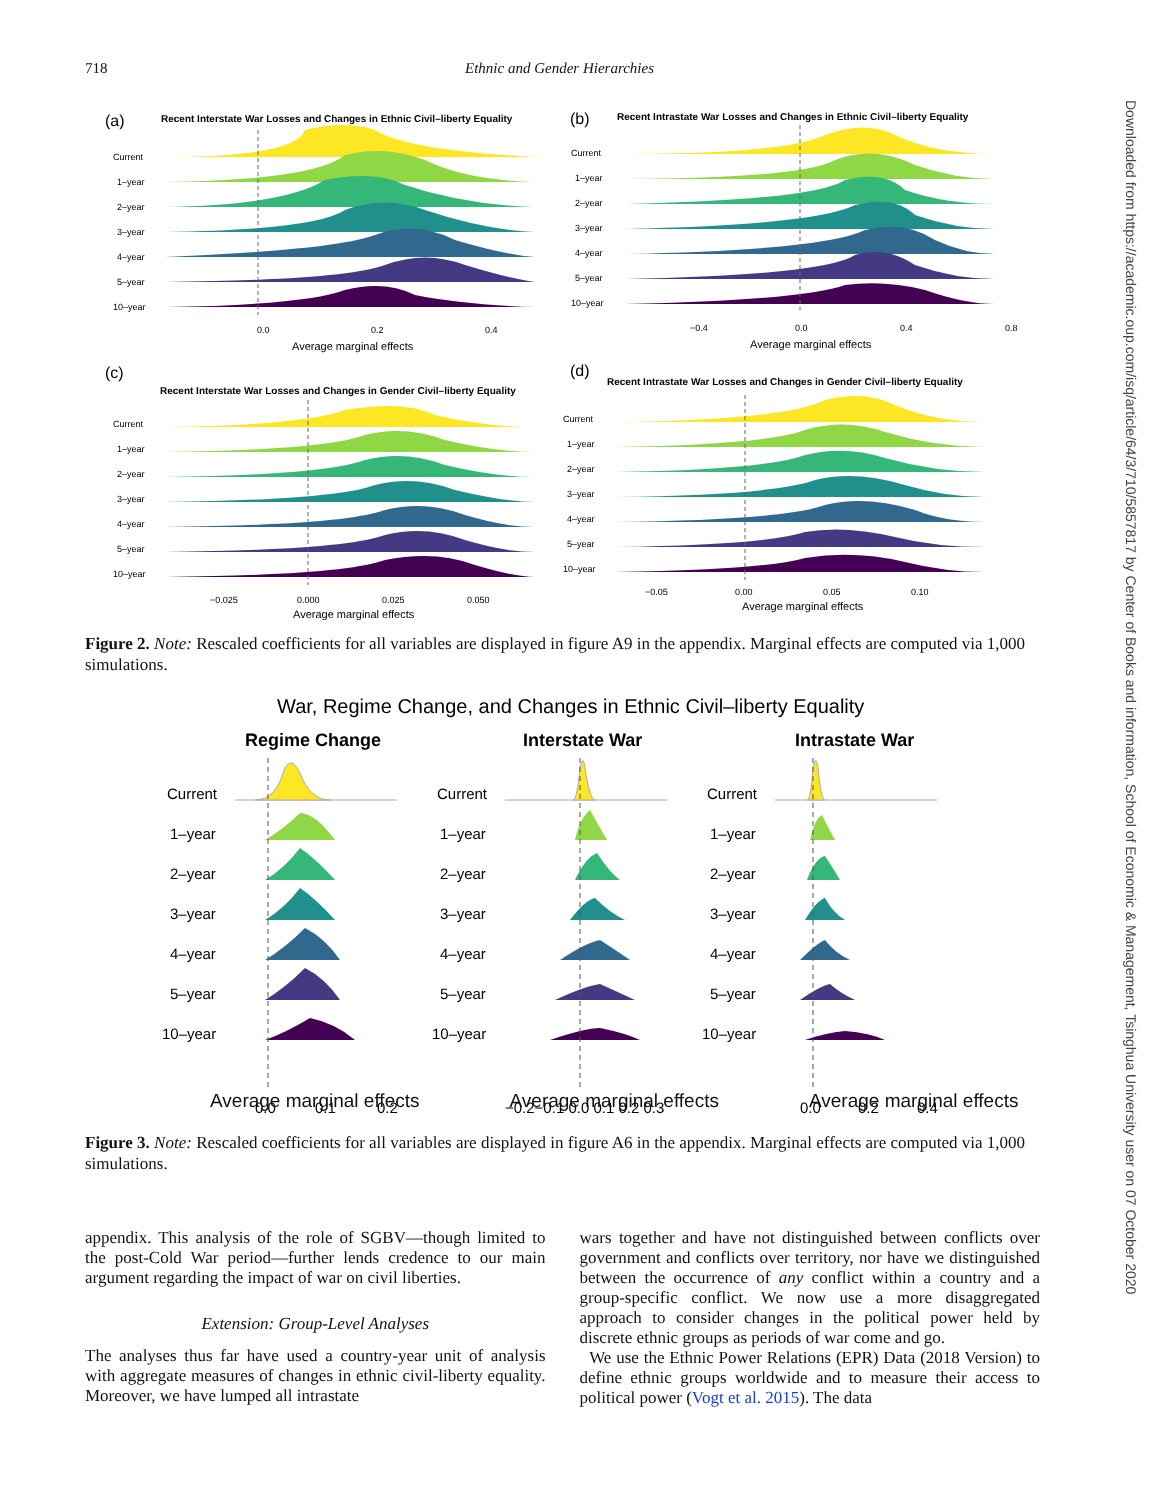718 Ethnic and Gender Hierarchies
Downloaded from https://academic.oup.com/isq/article/64/3/710/5857817 by Center of Books and information, School of Economic & Management, Tsinghua University user on 07 October 2020
(a)
Recent Interstate War Losses and Changes in Ethnic Civil–liberty Equality
(b)
Recent Intrastate War Losses and Changes in Ethnic Civil–liberty Equality
(c)
Recent Interstate War Losses and Changes in Gender Civil–liberty Equality
(d)
Recent Intrastate War Losses and Changes in Gender Civil–liberty Equality
Current
1–year
2–year
3–year
4–year
5–year
10–year
0.0
0.2
0.4
Average marginal effects
Current
1–year
2–year
3–year
4–year
5–year
10–year
−0.4
0.0
0.4
0.8
Average marginal effects
Current
1–year
2–year
3–year
4–year
5–year
10–year
−0.025
0.000
0.025
0.050
Average marginal effects
Current
1–year
2–year
3–year
4–year
5–year
10–year
−0.05
0.00
0.05
0.10
Average marginal effects
Figure 2. Note: Rescaled coefficients for all variables are displayed in figure A9 in the appendix. Marginal effects are computed via 1,000 simulations.
War, Regime Change, and Changes in Ethnic Civil–liberty Equality
Regime Change
Interstate War
Intrastate War
Current
1–year
2–year
3–year
4–year
5–year
10–year
Current
1–year
2–year
3–year
4–year
5–year
10–year
Current
1–year
2–year
3–year
4–year
5–year
10–year
0.0
0.1
0.2
−0.2−0.1 0.0 0.1 0.2 0.3
0.0
0.2
0.4
Average marginal effects Average marginal effects Average marginal effects
Figure 3. Note: Rescaled coefficients for all variables are displayed in figure A6 in the appendix. Marginal effects are computed via 1,000 simulations.
appendix. This analysis of the role of SGBV—though limited to the post-Cold War period—further lends credence to our main argument regarding the impact of war on civil liberties.
Extension: Group-Level Analyses
The analyses thus far have used a country-year unit of analysis with aggregate measures of changes in ethnic civil-liberty equality. Moreover, we have lumped all intrastate
wars together and have not distinguished between conflicts over government and conflicts over territory, nor have we distinguished between the occurrence of any conflict within a country and a group-specific conflict. We now use a more disaggregated approach to consider changes in the political power held by discrete ethnic groups as periods of war come and go.
We use the Ethnic Power Relations (EPR) Data (2018 Version) to define ethnic groups worldwide and to measure their access to political power (Vogt et al. 2015). The data